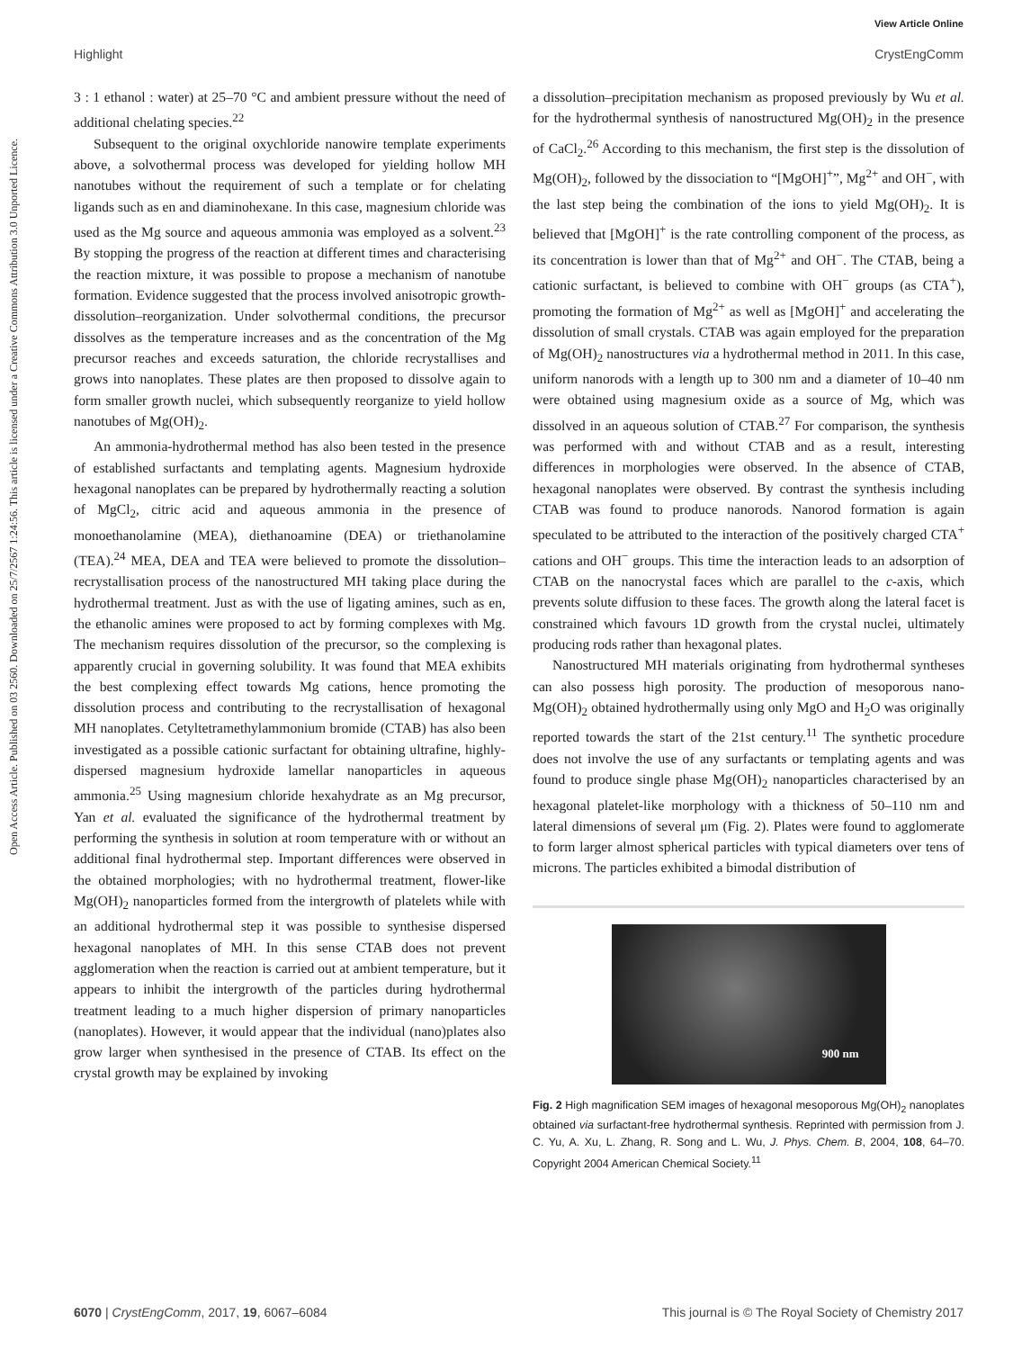View Article Online
Highlight CrystEngComm
Open Access Article. Published on 03 2560. Downloaded on 25/7/2567 1:24:56. This article is licensed under a Creative Commons Attribution 3.0 Unported Licence.
3 : 1 ethanol : water) at 25–70 °C and ambient pressure without the need of additional chelating species.<sup>22</sup>
Subsequent to the original oxychloride nanowire template experiments above, a solvothermal process was developed for yielding hollow MH nanotubes without the requirement of such a template or for chelating ligands such as en and diaminohexane. In this case, magnesium chloride was used as the Mg source and aqueous ammonia was employed as a solvent.<sup>23</sup> By stopping the progress of the reaction at different times and characterising the reaction mixture, it was possible to propose a mechanism of nanotube formation. Evidence suggested that the process involved anisotropic growth-dissolution–reorganization. Under solvothermal conditions, the precursor dissolves as the temperature increases and as the concentration of the Mg precursor reaches and exceeds saturation, the chloride recrystallises and grows into nanoplates. These plates are then proposed to dissolve again to form smaller growth nuclei, which subsequently reorganize to yield hollow nanotubes of Mg(OH)<sub>2</sub>.
An ammonia-hydrothermal method has also been tested in the presence of established surfactants and templating agents. Magnesium hydroxide hexagonal nanoplates can be prepared by hydrothermally reacting a solution of MgCl<sub>2</sub>, citric acid and aqueous ammonia in the presence of monoethanolamine (MEA), diethanoamine (DEA) or triethanolamine (TEA).<sup>24</sup> MEA, DEA and TEA were believed to promote the dissolution–recrystallisation process of the nanostructured MH taking place during the hydrothermal treatment. Just as with the use of ligating amines, such as en, the ethanolic amines were proposed to act by forming complexes with Mg. The mechanism requires dissolution of the precursor, so the complexing is apparently crucial in governing solubility. It was found that MEA exhibits the best complexing effect towards Mg cations, hence promoting the dissolution process and contributing to the recrystallisation of hexagonal MH nanoplates. Cetyltetramethylammonium bromide (CTAB) has also been investigated as a possible cationic surfactant for obtaining ultrafine, highly-dispersed magnesium hydroxide lamellar nanoparticles in aqueous ammonia.<sup>25</sup> Using magnesium chloride hexahydrate as an Mg precursor, Yan et al. evaluated the significance of the hydrothermal treatment by performing the synthesis in solution at room temperature with or without an additional final hydrothermal step. Important differences were observed in the obtained morphologies; with no hydrothermal treatment, flower-like Mg(OH)<sub>2</sub> nanoparticles formed from the intergrowth of platelets while with an additional hydrothermal step it was possible to synthesise dispersed hexagonal nanoplates of MH. In this sense CTAB does not prevent agglomeration when the reaction is carried out at ambient temperature, but it appears to inhibit the intergrowth of the particles during hydrothermal treatment leading to a much higher dispersion of primary nanoparticles (nanoplates). However, it would appear that the individual (nano)plates also grow larger when synthesised in the presence of CTAB. Its effect on the crystal growth may be explained by invoking
a dissolution–precipitation mechanism as proposed previously by Wu et al. for the hydrothermal synthesis of nanostructured Mg(OH)<sub>2</sub> in the presence of CaCl<sub>2</sub>.<sup>26</sup> According to this mechanism, the first step is the dissolution of Mg(OH)<sub>2</sub>, followed by the dissociation to “[MgOH]<sup>+</sup>”, Mg<sup>2+</sup> and OH<sup>−</sup>, with the last step being the combination of the ions to yield Mg(OH)<sub>2</sub>. It is believed that [MgOH]<sup>+</sup> is the rate controlling component of the process, as its concentration is lower than that of Mg<sup>2+</sup> and OH<sup>−</sup>. The CTAB, being a cationic surfactant, is believed to combine with OH<sup>−</sup> groups (as CTA<sup>+</sup>), promoting the formation of Mg<sup>2+</sup> as well as [MgOH]<sup>+</sup> and accelerating the dissolution of small crystals. CTAB was again employed for the preparation of Mg(OH)<sub>2</sub> nanostructures via a hydrothermal method in 2011. In this case, uniform nanorods with a length up to 300 nm and a diameter of 10–40 nm were obtained using magnesium oxide as a source of Mg, which was dissolved in an aqueous solution of CTAB.<sup>27</sup> For comparison, the synthesis was performed with and without CTAB and as a result, interesting differences in morphologies were observed. In the absence of CTAB, hexagonal nanoplates were observed. By contrast the synthesis including CTAB was found to produce nanorods. Nanorod formation is again speculated to be attributed to the interaction of the positively charged CTA<sup>+</sup> cations and OH<sup>−</sup> groups. This time the interaction leads to an adsorption of CTAB on the nanocrystal faces which are parallel to the c-axis, which prevents solute diffusion to these faces. The growth along the lateral facet is constrained which favours 1D growth from the crystal nuclei, ultimately producing rods rather than hexagonal plates.
Nanostructured MH materials originating from hydrothermal syntheses can also possess high porosity. The production of mesoporous nano-Mg(OH)<sub>2</sub> obtained hydrothermally using only MgO and H<sub>2</sub>O was originally reported towards the start of the 21st century.<sup>11</sup> The synthetic procedure does not involve the use of any surfactants or templating agents and was found to produce single phase Mg(OH)<sub>2</sub> nanoparticles characterised by an hexagonal platelet-like morphology with a thickness of 50–110 nm and lateral dimensions of several μm (Fig. 2). Plates were found to agglomerate to form larger almost spherical particles with typical diameters over tens of microns. The particles exhibited a bimodal distribution of
900 nm
Fig. 2 High magnification SEM images of hexagonal mesoporous Mg(OH)<sub>2</sub> nanoplates obtained via surfactant-free hydrothermal synthesis. Reprinted with permission from J. C. Yu, A. Xu, L. Zhang, R. Song and L. Wu, J. Phys. Chem. B, 2004, 108, 64–70. Copyright 2004 American Chemical Society.<sup>11</sup>
6070 | CrystEngComm, 2017, 19, 6067–6084 This journal is © The Royal Society of Chemistry 2017